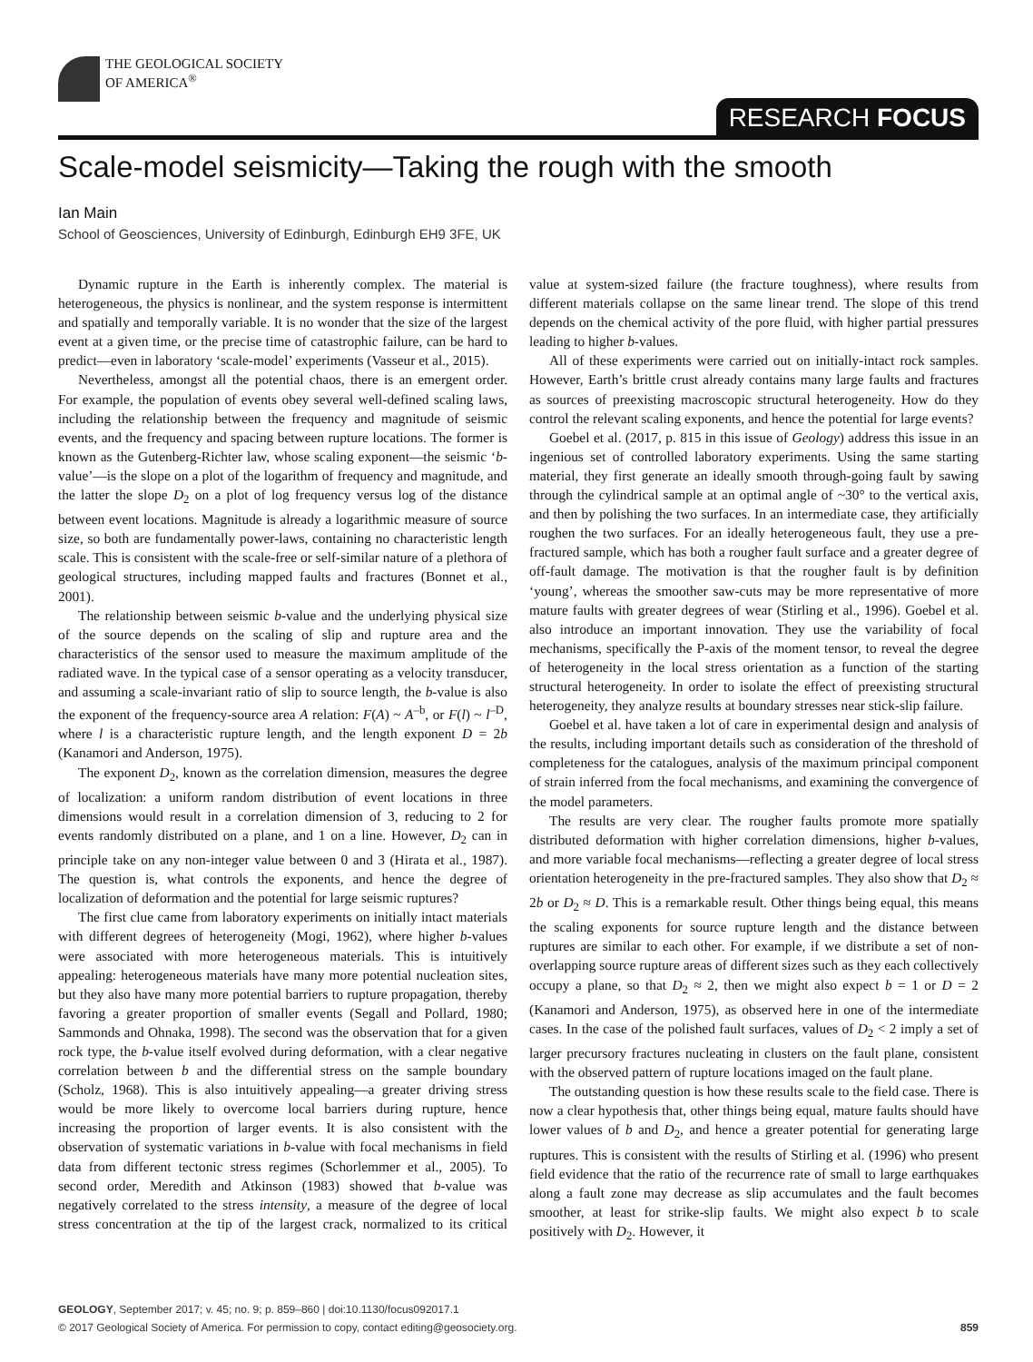THE GEOLOGICAL SOCIETY
OF AMERICA<sup>®</sup>
RESEARCH FOCUS
Scale-model seismicity—Taking the rough with the smooth
Ian Main
School of Geosciences, University of Edinburgh, Edinburgh EH9 3FE, UK
Dynamic rupture in the Earth is inherently complex. The material is heterogeneous, the physics is nonlinear, and the system response is intermittent and spatially and temporally variable. It is no wonder that the size of the largest event at a given time, or the precise time of catastrophic failure, can be hard to predict—even in laboratory ‘scale-model’ experiments (Vasseur et al., 2015).
Nevertheless, amongst all the potential chaos, there is an emergent order. For example, the population of events obey several well-defined scaling laws, including the relationship between the frequency and magnitude of seismic events, and the frequency and spacing between rupture locations. The former is known as the Gutenberg-Richter law, whose scaling exponent—the seismic ‘b-value’—is the slope on a plot of the logarithm of frequency and magnitude, and the latter the slope D<sub>2</sub> on a plot of log frequency versus log of the distance between event locations. Magnitude is already a logarithmic measure of source size, so both are fundamentally power-laws, containing no characteristic length scale. This is consistent with the scale-free or self-similar nature of a plethora of geological structures, including mapped faults and fractures (Bonnet et al., 2001).
The relationship between seismic b-value and the underlying physical size of the source depends on the scaling of slip and rupture area and the characteristics of the sensor used to measure the maximum amplitude of the radiated wave. In the typical case of a sensor operating as a velocity transducer, and assuming a scale-invariant ratio of slip to source length, the b-value is also the exponent of the frequency-source area A relation: F(A) ~ A<sup>–b</sup>, or F(l) ~ l<sup>–D</sup>, where l is a characteristic rupture length, and the length exponent D = 2b (Kanamori and Anderson, 1975).
The exponent D<sub>2</sub>, known as the correlation dimension, measures the degree of localization: a uniform random distribution of event locations in three dimensions would result in a correlation dimension of 3, reducing to 2 for events randomly distributed on a plane, and 1 on a line. However, D<sub>2</sub> can in principle take on any non-integer value between 0 and 3 (Hirata et al., 1987). The question is, what controls the exponents, and hence the degree of localization of deformation and the potential for large seismic ruptures?
The first clue came from laboratory experiments on initially intact materials with different degrees of heterogeneity (Mogi, 1962), where higher b-values were associated with more heterogeneous materials. This is intuitively appealing: heterogeneous materials have many more potential nucleation sites, but they also have many more potential barriers to rupture propagation, thereby favoring a greater proportion of smaller events (Segall and Pollard, 1980; Sammonds and Ohnaka, 1998). The second was the observation that for a given rock type, the b-value itself evolved during deformation, with a clear negative correlation between b and the differential stress on the sample boundary (Scholz, 1968). This is also intuitively appealing—a greater driving stress would be more likely to overcome local barriers during rupture, hence increasing the proportion of larger events. It is also consistent with the observation of systematic variations in b-value with focal mechanisms in field data from different tectonic stress regimes (Schorlemmer et al., 2005). To second order, Meredith and Atkinson (1983) showed that b-value was negatively correlated to the stress intensity, a measure of the degree of local stress concentration at the tip of the largest crack, normalized to its critical value at system-sized failure (the fracture toughness), where results from different materials collapse on the same linear trend. The slope of this trend depends on the chemical activity of the pore fluid, with higher partial pressures leading to higher b-values.
All of these experiments were carried out on initially-intact rock samples. However, Earth’s brittle crust already contains many large faults and fractures as sources of preexisting macroscopic structural heterogeneity. How do they control the relevant scaling exponents, and hence the potential for large events?
Goebel et al. (2017, p. 815 in this issue of Geology) address this issue in an ingenious set of controlled laboratory experiments. Using the same starting material, they first generate an ideally smooth through-going fault by sawing through the cylindrical sample at an optimal angle of ~30° to the vertical axis, and then by polishing the two surfaces. In an intermediate case, they artificially roughen the two surfaces. For an ideally heterogeneous fault, they use a pre-fractured sample, which has both a rougher fault surface and a greater degree of off-fault damage. The motivation is that the rougher fault is by definition ‘young’, whereas the smoother saw-cuts may be more representative of more mature faults with greater degrees of wear (Stirling et al., 1996). Goebel et al. also introduce an important innovation. They use the variability of focal mechanisms, specifically the P-axis of the moment tensor, to reveal the degree of heterogeneity in the local stress orientation as a function of the starting structural heterogeneity. In order to isolate the effect of preexisting structural heterogeneity, they analyze results at boundary stresses near stick-slip failure.
Goebel et al. have taken a lot of care in experimental design and analysis of the results, including important details such as consideration of the threshold of completeness for the catalogues, analysis of the maximum principal component of strain inferred from the focal mechanisms, and examining the convergence of the model parameters.
The results are very clear. The rougher faults promote more spatially distributed deformation with higher correlation dimensions, higher b-values, and more variable focal mechanisms—reflecting a greater degree of local stress orientation heterogeneity in the pre-fractured samples. They also show that D<sub>2</sub> ≈ 2b or D<sub>2</sub> ≈ D. This is a remarkable result. Other things being equal, this means the scaling exponents for source rupture length and the distance between ruptures are similar to each other. For example, if we distribute a set of non-overlapping source rupture areas of different sizes such as they each collectively occupy a plane, so that D<sub>2</sub> ≈ 2, then we might also expect b = 1 or D = 2 (Kanamori and Anderson, 1975), as observed here in one of the intermediate cases. In the case of the polished fault surfaces, values of D<sub>2</sub> < 2 imply a set of larger precursory fractures nucleating in clusters on the fault plane, consistent with the observed pattern of rupture locations imaged on the fault plane.
The outstanding question is how these results scale to the field case. There is now a clear hypothesis that, other things being equal, mature faults should have lower values of b and D<sub>2</sub>, and hence a greater potential for generating large ruptures. This is consistent with the results of Stirling et al. (1996) who present field evidence that the ratio of the recurrence rate of small to large earthquakes along a fault zone may decrease as slip accumulates and the fault becomes smoother, at least for strike-slip faults. We might also expect b to scale positively with D<sub>2</sub>. However, it
GEOLOGY, September 2017; v. 45; no. 9; p. 859–860 | doi:10.1130/focus092017.1
© 2017 Geological Society of America. For permission to copy, contact editing@geosociety.org. 859